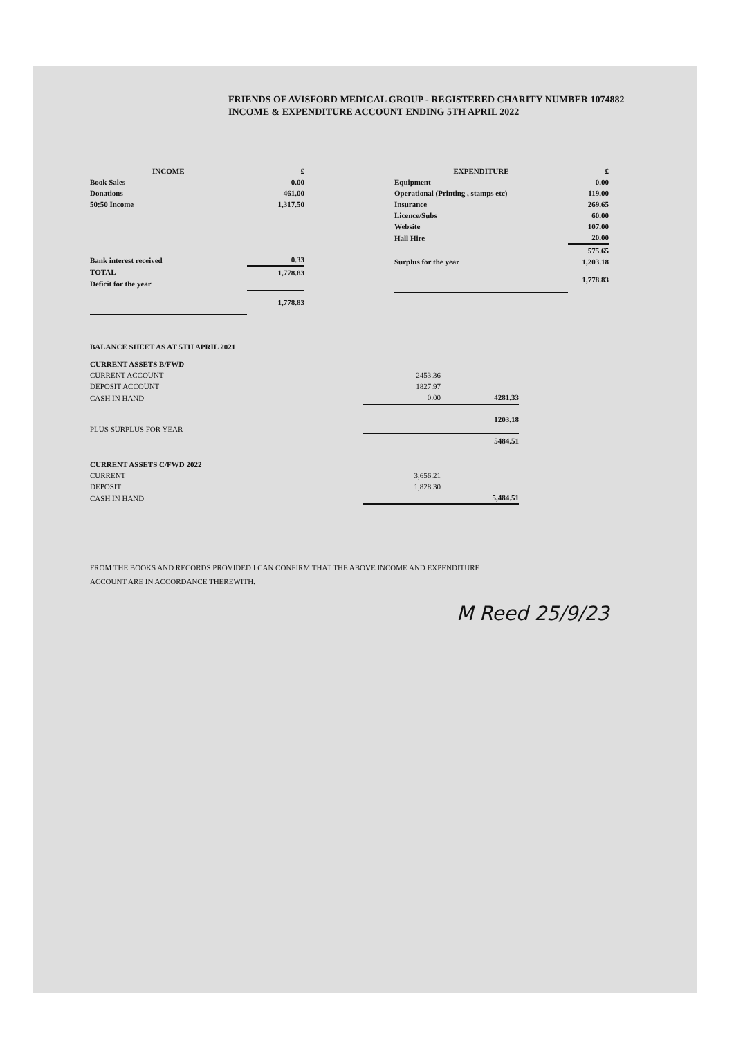FRIENDS OF AVISFORD MEDICAL GROUP - REGISTERED CHARITY NUMBER 1074882
INCOME & EXPENDITURE ACCOUNT ENDING 5TH APRIL 2022
| INCOME | £ |
| --- | --- |
| Book Sales | 0.00 |
| Donations | 461.00 |
| 50:50 Income | 1,317.50 |
| Bank interest received | 0.33 |
| TOTAL | 1,778.83 |
| Deficit for the year | |
| | 1,778.83 |
| EXPENDITURE | £ |
| --- | --- |
| Equipment | 0.00 |
| Operational (Printing , stamps etc) | 119.00 |
| Insurance | 269.65 |
| Licence/Subs | 60.00 |
| Website | 107.00 |
| Hall Hire | 20.00 |
| | 575.65 |
| Surplus for the year | 1,203.18 |
| | 1,778.83 |
BALANCE SHEET AS AT 5TH APRIL 2021
| CURRENT ASSETS B/FWD | | |
| CURRENT ACCOUNT | 2453.36 | |
| DEPOSIT ACCOUNT | 1827.97 | |
| CASH IN HAND | 0.00 | 4281.33 |
| PLUS SURPLUS FOR YEAR | | 1203.18 |
| | | 5484.51 |
| CURRENT ASSETS C/FWD 2022 | | |
| CURRENT | 3,656.21 | |
| DEPOSIT | 1,828.30 | |
| CASH IN HAND | | 5,484.51 |
FROM THE BOOKS AND RECORDS PROVIDED I CAN CONFIRM THAT THE ABOVE INCOME AND EXPENDITURE
ACCOUNT ARE IN ACCORDANCE THEREWITH.
M Reed 25/9/23